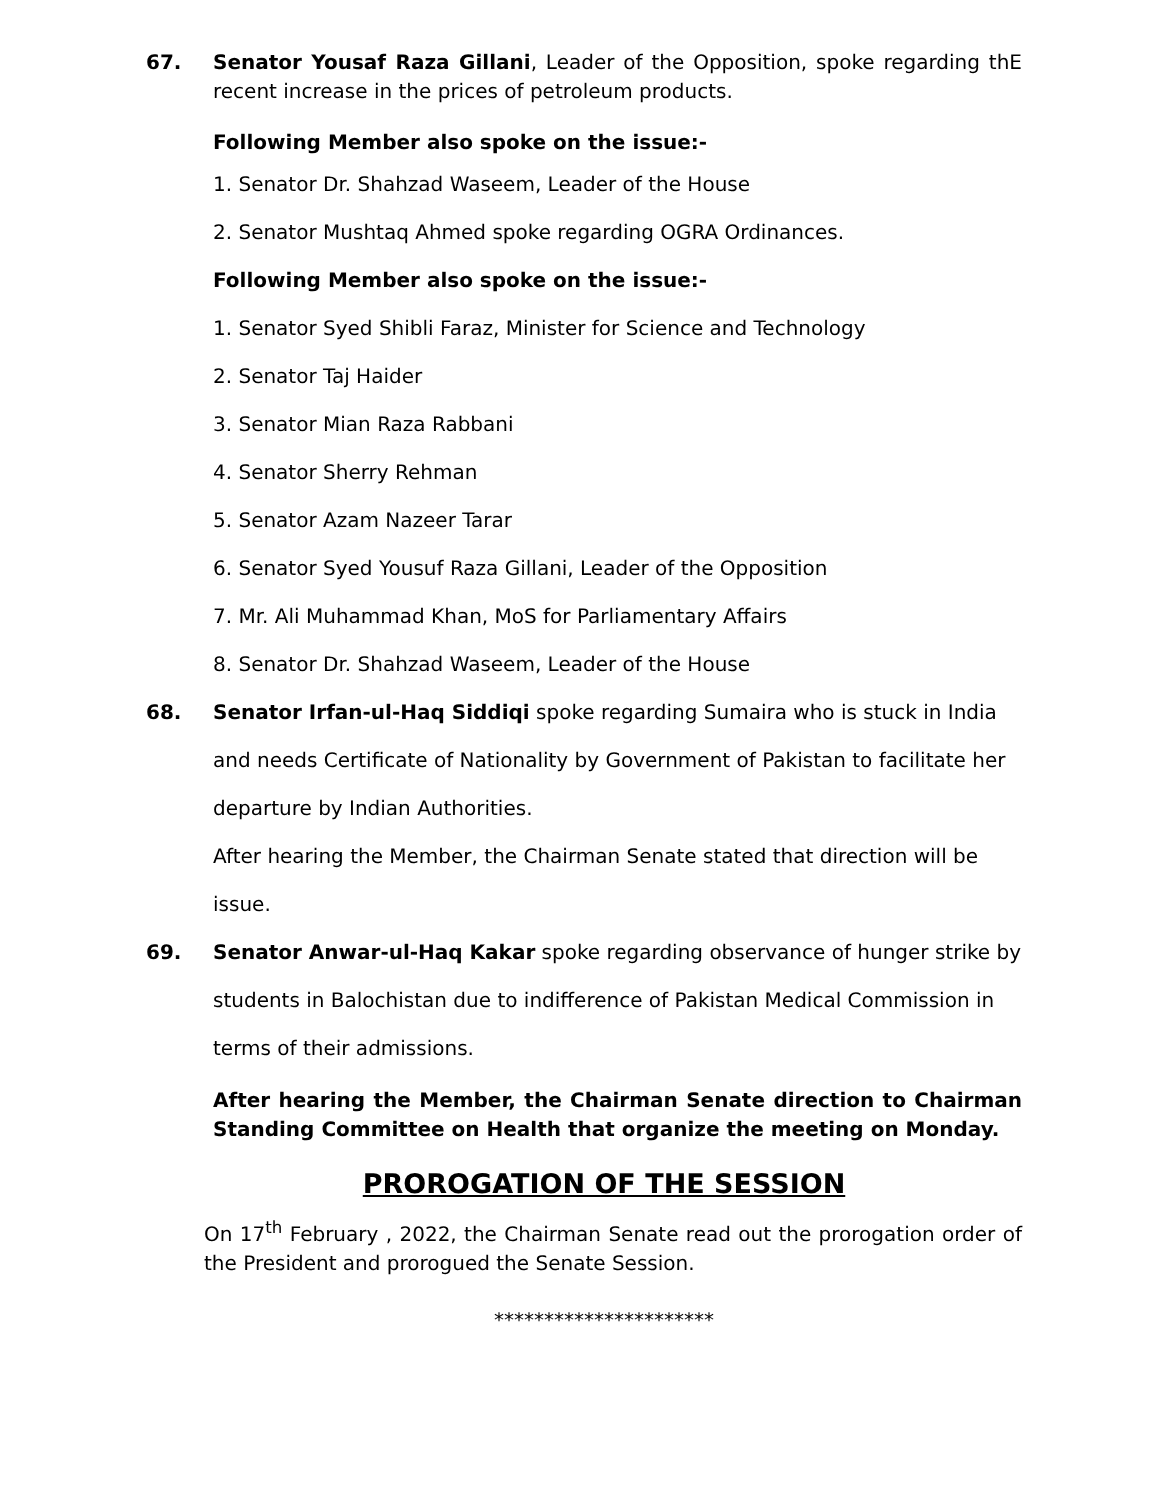67. Senator Yousaf Raza Gillani, Leader of the Opposition, spoke regarding thE recent increase in the prices of petroleum products.
Following Member also spoke on the issue:-
1. Senator Dr. Shahzad Waseem, Leader of the House
2. Senator Mushtaq Ahmed spoke regarding OGRA Ordinances.
Following Member also spoke on the issue:-
1. Senator Syed Shibli Faraz, Minister for Science and Technology
2. Senator Taj Haider
3. Senator Mian Raza Rabbani
4. Senator Sherry Rehman
5. Senator Azam Nazeer Tarar
6. Senator Syed Yousuf Raza Gillani, Leader of the Opposition
7. Mr. Ali Muhammad Khan, MoS for Parliamentary Affairs
8. Senator Dr. Shahzad Waseem, Leader of the House
68. Senator Irfan-ul-Haq Siddiqi spoke regarding Sumaira who is stuck in India and needs Certificate of Nationality by Government of Pakistan to facilitate her departure by Indian Authorities.
After hearing the Member, the Chairman Senate stated that direction will be issue.
69. Senator Anwar-ul-Haq Kakar spoke regarding observance of hunger strike by students in Balochistan due to indifference of Pakistan Medical Commission in terms of their admissions.
After hearing the Member, the Chairman Senate direction to Chairman Standing Committee on Health that organize the meeting on Monday.
PROROGATION OF THE SESSION
On 17<sup>th</sup> February , 2022, the Chairman Senate read out the prorogation order of the President and prorogued the Senate Session.
**********************